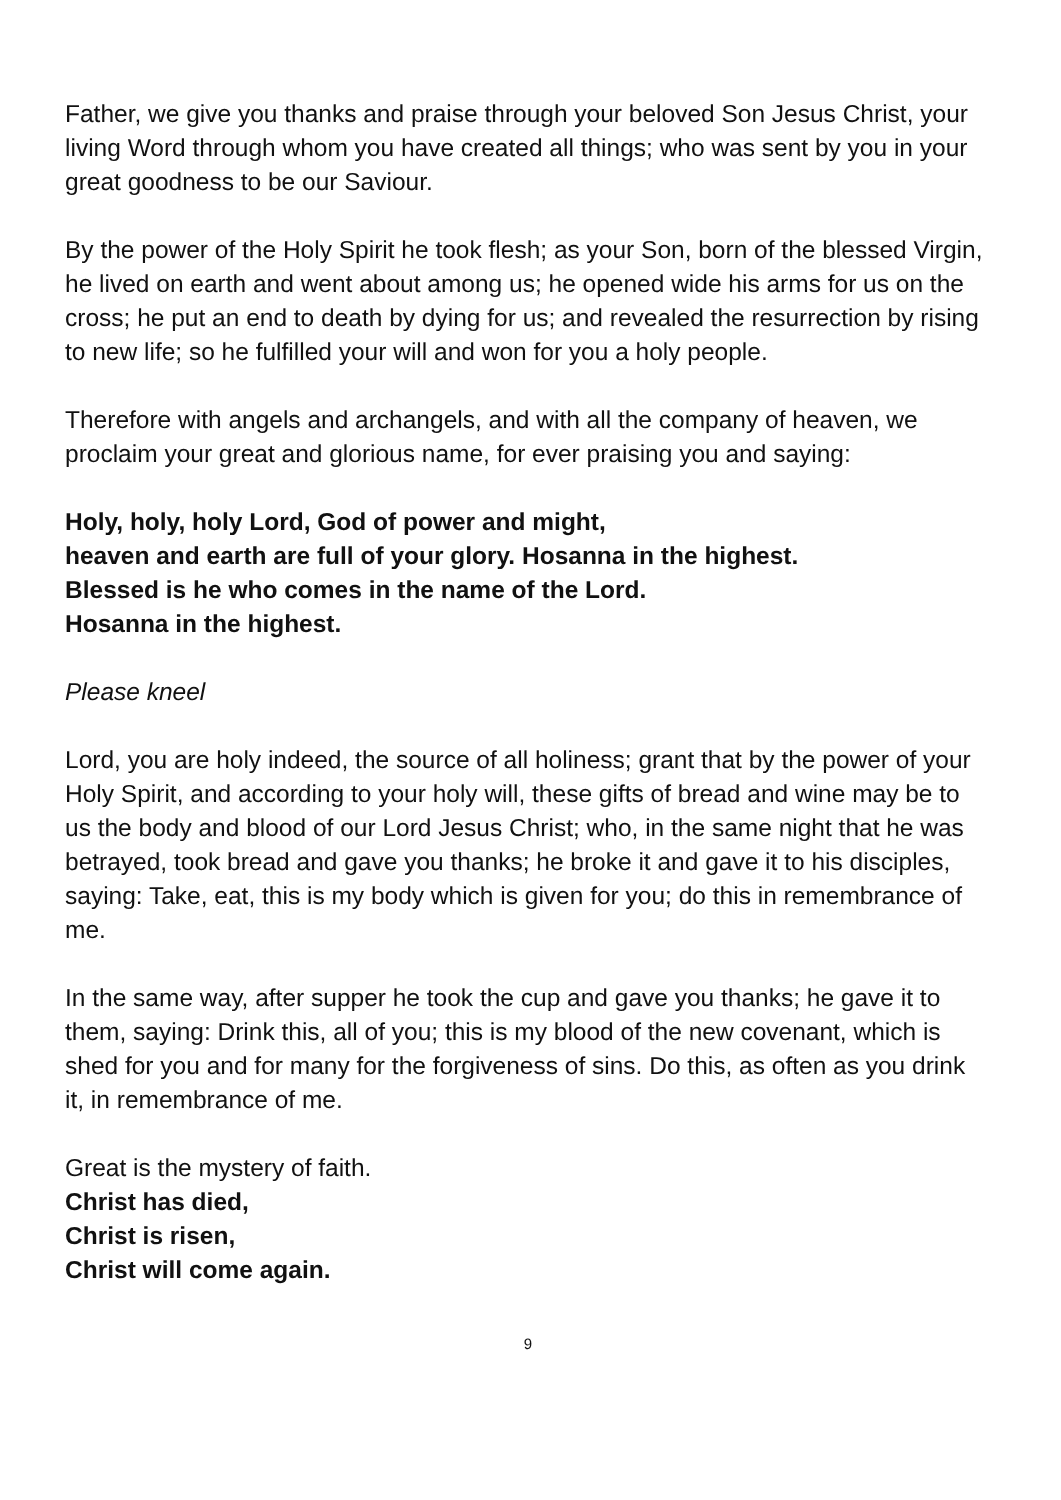Father, we give you thanks and praise through your beloved Son Jesus Christ, your living Word through whom you have created all things; who was sent by you in your great goodness to be our Saviour.
By the power of the Holy Spirit he took flesh; as your Son, born of the blessed Virgin, he lived on earth and went about among us; he opened wide his arms for us on the cross; he put an end to death by dying for us; and revealed the resurrection by rising to new life; so he fulfilled your will and won for you a holy people.
Therefore with angels and archangels, and with all the company of heaven, we proclaim your great and glorious name, for ever praising you and saying:
Holy, holy, holy Lord, God of power and might,
heaven and earth are full of your glory. Hosanna in the highest.
Blessed is he who comes in the name of the Lord.
Hosanna in the highest.
Please kneel
Lord, you are holy indeed, the source of all holiness; grant that by the power of your Holy Spirit, and according to your holy will, these gifts of bread and wine may be to us the body and blood of our Lord Jesus Christ; who, in the same night that he was betrayed, took bread and gave you thanks; he broke it and gave it to his disciples, saying: Take, eat, this is my body which is given for you; do this in remembrance of me.
In the same way, after supper he took the cup and gave you thanks; he gave it to them, saying: Drink this, all of you; this is my blood of the new covenant, which is shed for you and for many for the forgiveness of sins. Do this, as often as you drink it, in remembrance of me.
Great is the mystery of faith.
Christ has died,
Christ is risen,
Christ will come again.
9